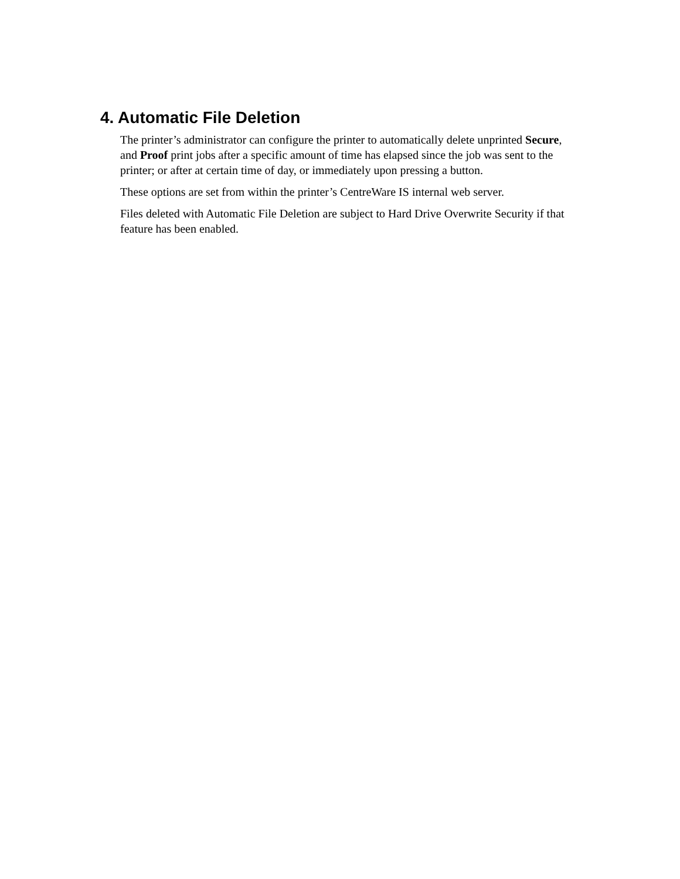4. Automatic File Deletion
The printer’s administrator can configure the printer to automatically delete unprinted Secure, and Proof print jobs after a specific amount of time has elapsed since the job was sent to the printer; or after at certain time of day, or immediately upon pressing a button.
These options are set from within the printer’s CentreWare IS internal web server.
Files deleted with Automatic File Deletion are subject to Hard Drive Overwrite Security if that feature has been enabled.